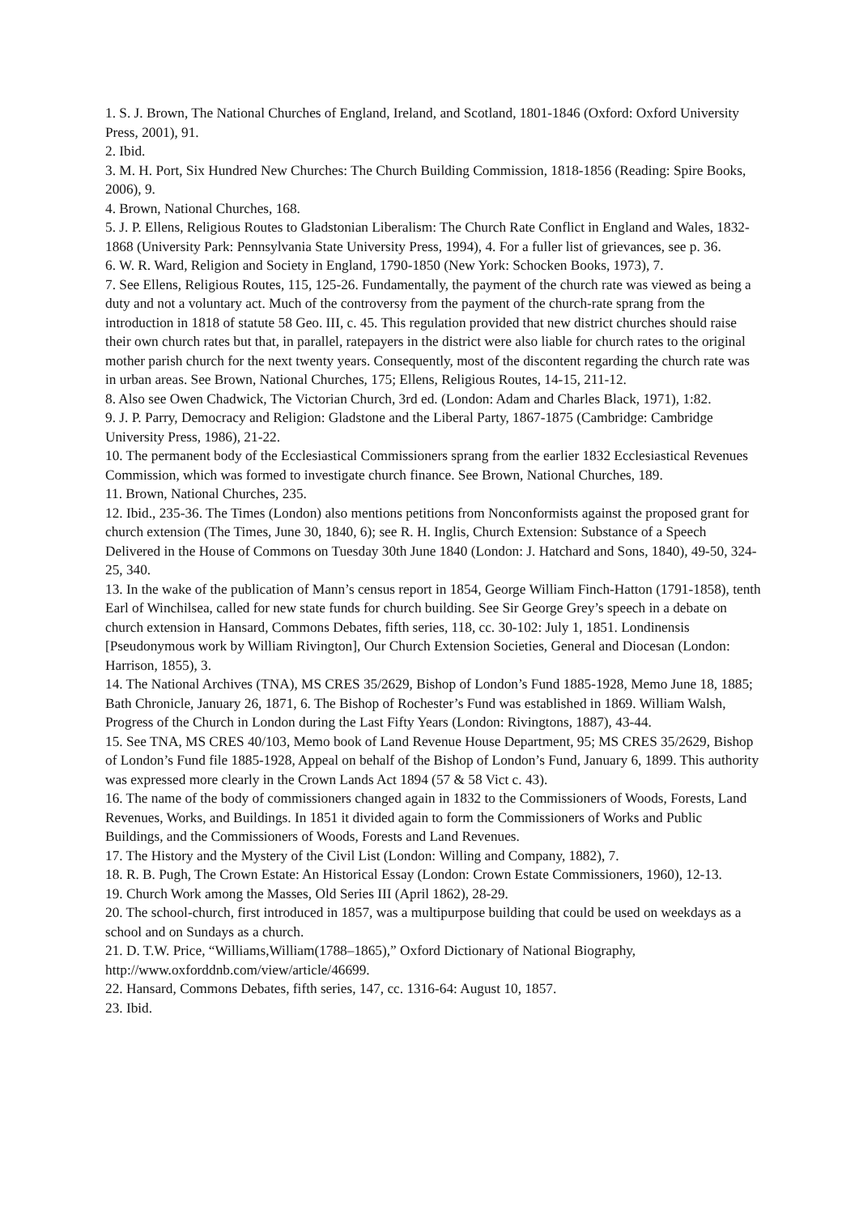1. S. J. Brown, The National Churches of England, Ireland, and Scotland, 1801-1846 (Oxford: Oxford University Press, 2001), 91.
2. Ibid.
3. M. H. Port, Six Hundred New Churches: The Church Building Commission, 1818-1856 (Reading: Spire Books, 2006), 9.
4. Brown, National Churches, 168.
5. J. P. Ellens, Religious Routes to Gladstonian Liberalism: The Church Rate Conflict in England and Wales, 1832-1868 (University Park: Pennsylvania State University Press, 1994), 4. For a fuller list of grievances, see p. 36.
6. W. R. Ward, Religion and Society in England, 1790-1850 (New York: Schocken Books, 1973), 7.
7. See Ellens, Religious Routes, 115, 125-26. Fundamentally, the payment of the church rate was viewed as being a duty and not a voluntary act. Much of the controversy from the payment of the church-rate sprang from the introduction in 1818 of statute 58 Geo. III, c. 45. This regulation provided that new district churches should raise their own church rates but that, in parallel, ratepayers in the district were also liable for church rates to the original mother parish church for the next twenty years. Consequently, most of the discontent regarding the church rate was in urban areas. See Brown, National Churches, 175; Ellens, Religious Routes, 14-15, 211-12.
8. Also see Owen Chadwick, The Victorian Church, 3rd ed. (London: Adam and Charles Black, 1971), 1:82.
9. J. P. Parry, Democracy and Religion: Gladstone and the Liberal Party, 1867-1875 (Cambridge: Cambridge University Press, 1986), 21-22.
10. The permanent body of the Ecclesiastical Commissioners sprang from the earlier 1832 Ecclesiastical Revenues Commission, which was formed to investigate church finance. See Brown, National Churches, 189.
11. Brown, National Churches, 235.
12. Ibid., 235-36. The Times (London) also mentions petitions from Nonconformists against the proposed grant for church extension (The Times, June 30, 1840, 6); see R. H. Inglis, Church Extension: Substance of a Speech Delivered in the House of Commons on Tuesday 30th June 1840 (London: J. Hatchard and Sons, 1840), 49-50, 324-25, 340.
13. In the wake of the publication of Mann’s census report in 1854, George William Finch-Hatton (1791-1858), tenth Earl of Winchilsea, called for new state funds for church building. See Sir George Grey’s speech in a debate on church extension in Hansard, Commons Debates, fifth series, 118, cc. 30-102: July 1, 1851. Londinensis [Pseudonymous work by William Rivington], Our Church Extension Societies, General and Diocesan (London: Harrison, 1855), 3.
14. The National Archives (TNA), MS CRES 35/2629, Bishop of London’s Fund 1885-1928, Memo June 18, 1885; Bath Chronicle, January 26, 1871, 6. The Bishop of Rochester’s Fund was established in 1869. William Walsh, Progress of the Church in London during the Last Fifty Years (London: Rivingtons, 1887), 43-44.
15. See TNA, MS CRES 40/103, Memo book of Land Revenue House Department, 95; MS CRES 35/2629, Bishop of London’s Fund file 1885-1928, Appeal on behalf of the Bishop of London’s Fund, January 6, 1899. This authority was expressed more clearly in the Crown Lands Act 1894 (57 & 58 Vict c. 43).
16. The name of the body of commissioners changed again in 1832 to the Commissioners of Woods, Forests, Land Revenues, Works, and Buildings. In 1851 it divided again to form the Commissioners of Works and Public Buildings, and the Commissioners of Woods, Forests and Land Revenues.
17. The History and the Mystery of the Civil List (London: Willing and Company, 1882), 7.
18. R. B. Pugh, The Crown Estate: An Historical Essay (London: Crown Estate Commissioners, 1960), 12-13.
19. Church Work among the Masses, Old Series III (April 1862), 28-29.
20. The school-church, first introduced in 1857, was a multipurpose building that could be used on weekdays as a school and on Sundays as a church.
21. D. T.W. Price, “Williams,William(1788–1865),” Oxford Dictionary of National Biography, http://www.oxforddnb.com/view/article/46699.
22. Hansard, Commons Debates, fifth series, 147, cc. 1316-64: August 10, 1857.
23. Ibid.